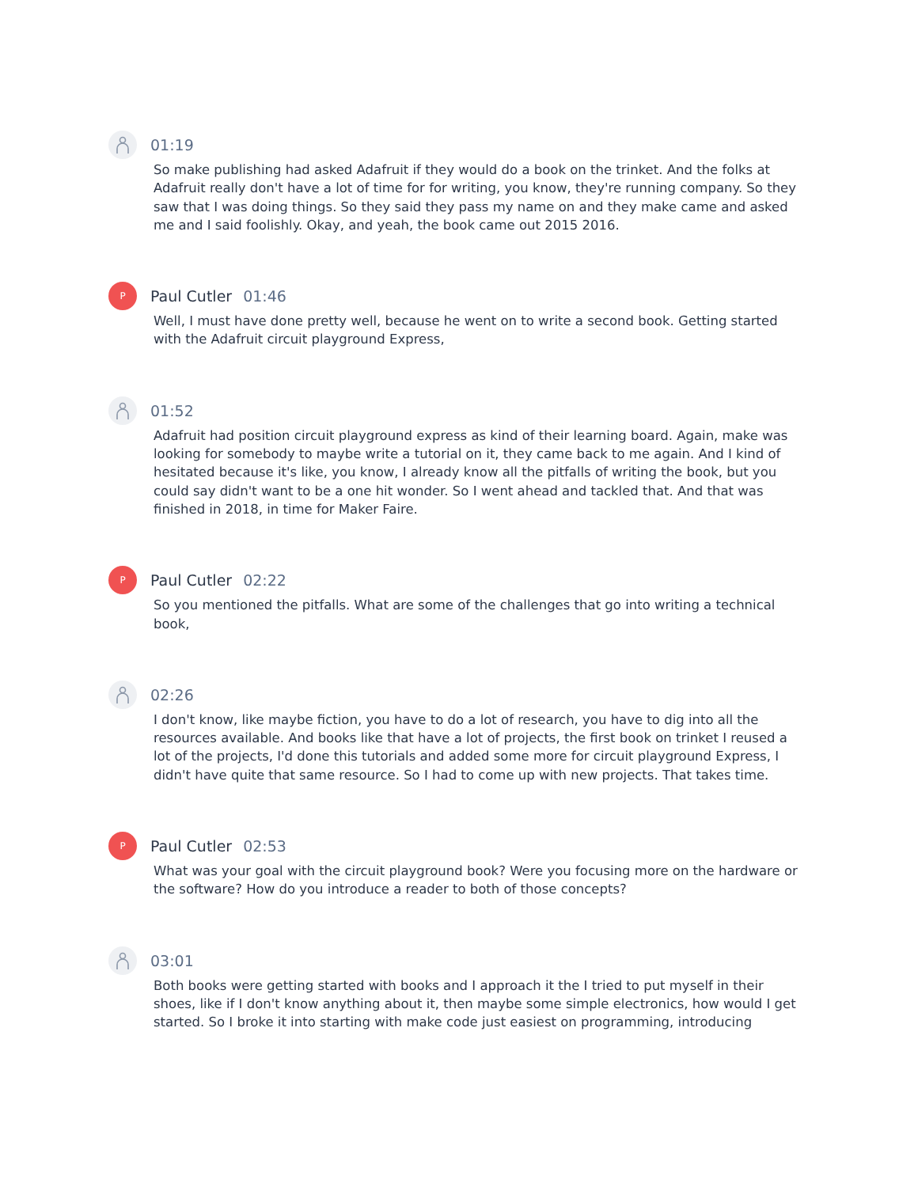01:19
So make publishing had asked Adafruit if they would do a book on the trinket. And the folks at Adafruit really don't have a lot of time for for writing, you know, they're running company. So they saw that I was doing things. So they said they pass my name on and they make came and asked me and I said foolishly. Okay, and yeah, the book came out 2015 2016.
P
Paul Cutler 01:46
Well, I must have done pretty well, because he went on to write a second book. Getting started with the Adafruit circuit playground Express,
01:52
Adafruit had position circuit playground express as kind of their learning board. Again, make was looking for somebody to maybe write a tutorial on it, they came back to me again. And I kind of hesitated because it's like, you know, I already know all the pitfalls of writing the book, but you could say didn't want to be a one hit wonder. So I went ahead and tackled that. And that was finished in 2018, in time for Maker Faire.
P
Paul Cutler 02:22
So you mentioned the pitfalls. What are some of the challenges that go into writing a technical book,
02:26
I don't know, like maybe fiction, you have to do a lot of research, you have to dig into all the resources available. And books like that have a lot of projects, the first book on trinket I reused a lot of the projects, I'd done this tutorials and added some more for circuit playground Express, I didn't have quite that same resource. So I had to come up with new projects. That takes time.
P
Paul Cutler 02:53
What was your goal with the circuit playground book? Were you focusing more on the hardware or the software? How do you introduce a reader to both of those concepts?
03:01
Both books were getting started with books and I approach it the I tried to put myself in their shoes, like if I don't know anything about it, then maybe some simple electronics, how would I get started. So I broke it into starting with make code just easiest on programming, introducing